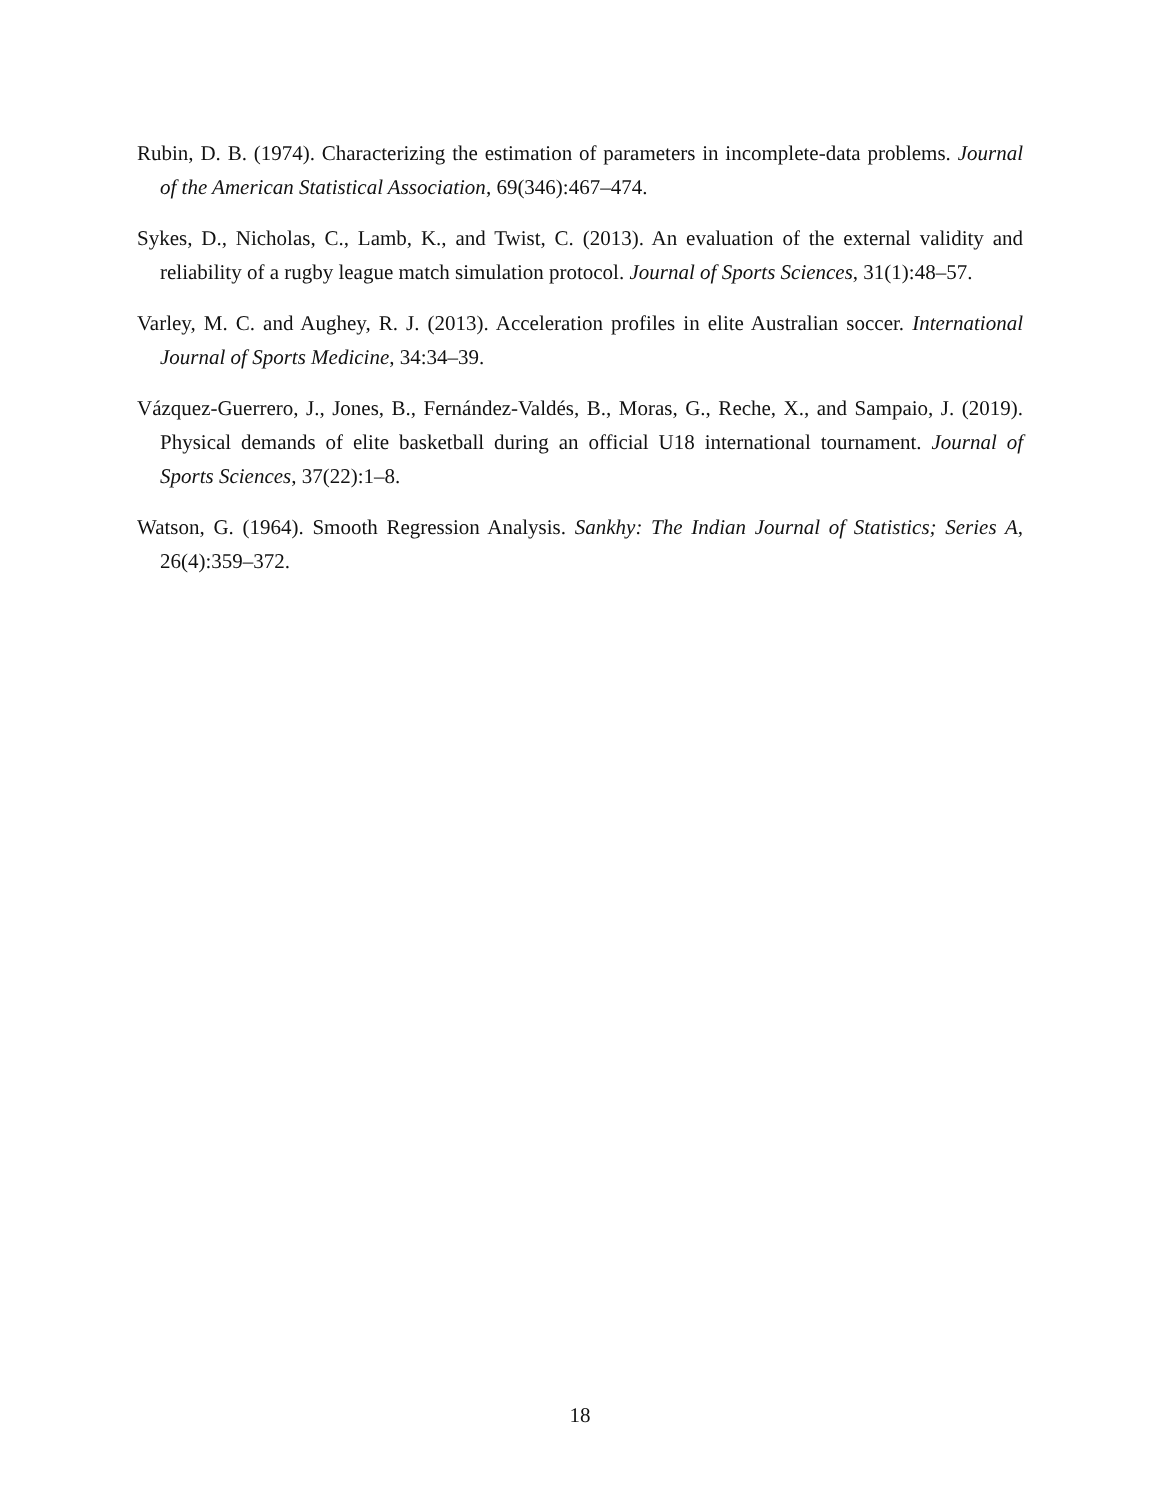Rubin, D. B. (1974). Characterizing the estimation of parameters in incomplete-data problems. Journal of the American Statistical Association, 69(346):467–474.
Sykes, D., Nicholas, C., Lamb, K., and Twist, C. (2013). An evaluation of the external validity and reliability of a rugby league match simulation protocol. Journal of Sports Sciences, 31(1):48–57.
Varley, M. C. and Aughey, R. J. (2013). Acceleration profiles in elite Australian soccer. International Journal of Sports Medicine, 34:34–39.
Vázquez-Guerrero, J., Jones, B., Fernández-Valdés, B., Moras, G., Reche, X., and Sampaio, J. (2019). Physical demands of elite basketball during an official U18 international tournament. Journal of Sports Sciences, 37(22):1–8.
Watson, G. (1964). Smooth Regression Analysis. Sankhy: The Indian Journal of Statistics; Series A, 26(4):359–372.
18